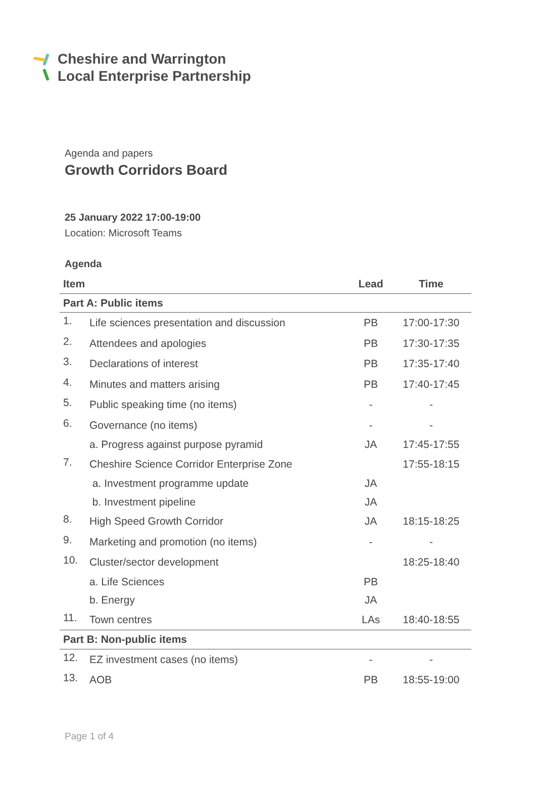Cheshire and Warrington
Local Enterprise Partnership
Agenda and papers
Growth Corridors Board
25 January 2022 17:00-19:00
Location: Microsoft Teams
Agenda
| Item | | Lead | Time |
| --- | --- | --- | --- |
| Part A: Public items | | | |
| 1. | Life sciences presentation and discussion | PB | 17:00-17:30 |
| 2. | Attendees and apologies | PB | 17:30-17:35 |
| 3. | Declarations of interest | PB | 17:35-17:40 |
| 4. | Minutes and matters arising | PB | 17:40-17:45 |
| 5. | Public speaking time (no items) | - | - |
| 6. | Governance (no items) | - | - |
| | a. Progress against purpose pyramid | JA | 17:45-17:55 |
| 7. | Cheshire Science Corridor Enterprise Zone | | 17:55-18:15 |
| | a. Investment programme update | JA | |
| | b. Investment pipeline | JA | |
| 8. | High Speed Growth Corridor | JA | 18:15-18:25 |
| 9. | Marketing and promotion (no items) | - | - |
| 10. | Cluster/sector development | | 18:25-18:40 |
| | a. Life Sciences | PB | |
| | b. Energy | JA | |
| 11. | Town centres | LAs | 18:40-18:55 |
| Part B: Non-public items | | | |
| 12. | EZ investment cases (no items) | - | - |
| 13. | AOB | PB | 18:55-19:00 |
Page 1 of 4